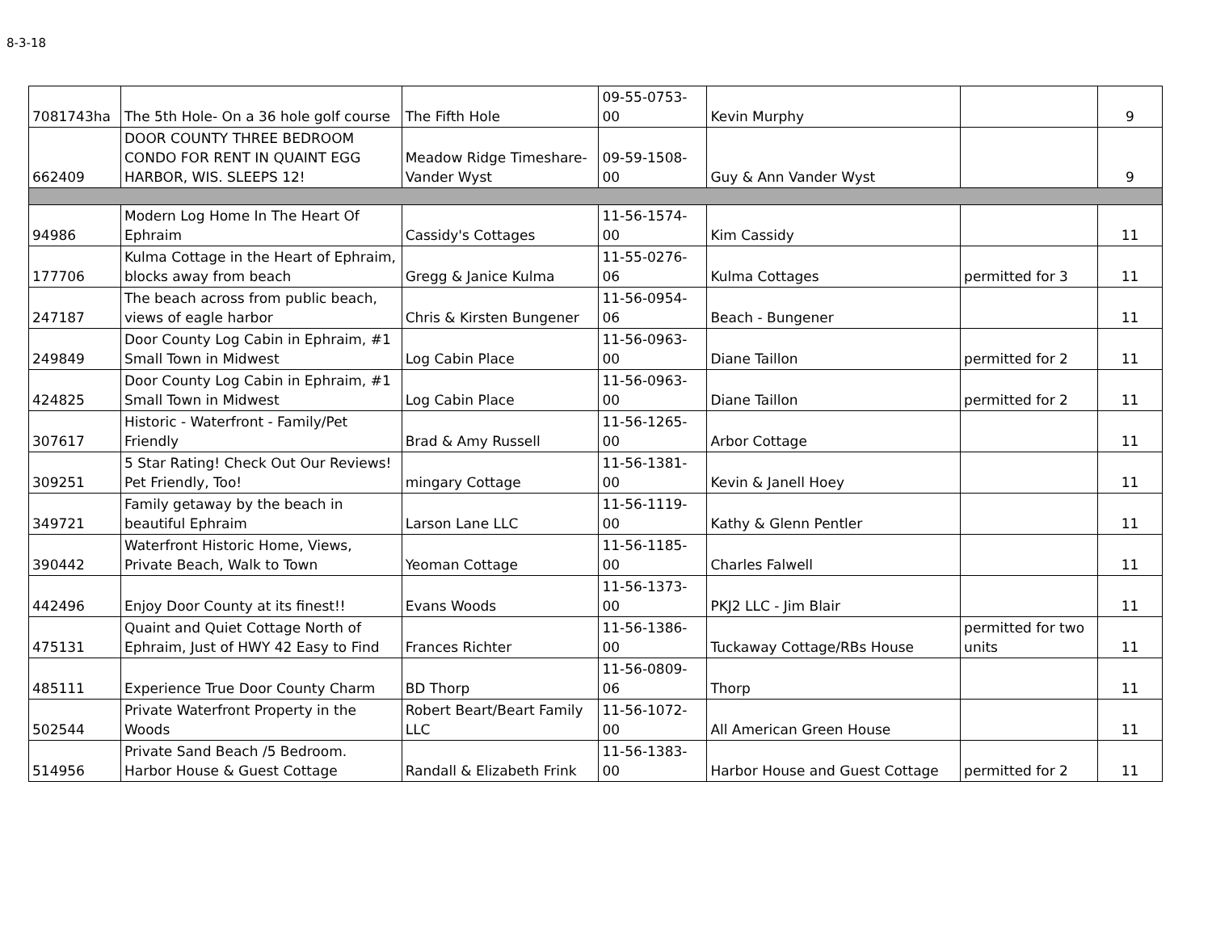8-3-18
| 7081743ha | The 5th Hole- On a 36 hole golf course | The Fifth Hole | 09-55-0753-00 | Kevin Murphy | | 9 |
| 662409 | DOOR COUNTY THREE BEDROOM CONDO FOR RENT IN QUAINT EGG HARBOR, WIS. SLEEPS 12! | Meadow Ridge Timeshare- Vander Wyst | 09-59-1508-00 | Guy & Ann Vander Wyst | | 9 |
| 94986 | Modern Log Home In The Heart Of Ephraim | Cassidy's Cottages | 11-56-1574-00 | Kim Cassidy | | 11 |
| 177706 | Kulma Cottage in the Heart of Ephraim, blocks away from beach | Gregg & Janice Kulma | 11-55-0276-06 | Kulma Cottages | permitted for 3 | 11 |
| 247187 | The beach across from public beach, views of eagle harbor | Chris & Kirsten Bungener | 11-56-0954-06 | Beach - Bungener | | 11 |
| 249849 | Door County Log Cabin in Ephraim, #1 Small Town in Midwest | Log Cabin Place | 11-56-0963-00 | Diane Taillon | permitted for 2 | 11 |
| 424825 | Door County Log Cabin in Ephraim, #1 Small Town in Midwest | Log Cabin Place | 11-56-0963-00 | Diane Taillon | permitted for 2 | 11 |
| 307617 | Historic - Waterfront - Family/Pet Friendly | Brad & Amy Russell | 11-56-1265-00 | Arbor Cottage | | 11 |
| 309251 | 5 Star Rating! Check Out Our Reviews! Pet Friendly, Too! | mingary Cottage | 11-56-1381-00 | Kevin & Janell Hoey | | 11 |
| 349721 | Family getaway by the beach in beautiful Ephraim | Larson Lane LLC | 11-56-1119-00 | Kathy & Glenn Pentler | | 11 |
| 390442 | Waterfront Historic Home, Views, Private Beach, Walk to Town | Yeoman Cottage | 11-56-1185-00 | Charles Falwell | | 11 |
| 442496 | Enjoy Door County at its finest!! | Evans Woods | 11-56-1373-00 | PKJ2 LLC - Jim Blair | | 11 |
| 475131 | Quaint and Quiet Cottage North of Ephraim, Just of HWY 42 Easy to Find | Frances Richter | 11-56-1386-00 | Tuckaway Cottage/RBs House | permitted for two units | 11 |
| 485111 | Experience True Door County Charm | BD Thorp | 11-56-0809-06 | Thorp | | 11 |
| 502544 | Private Waterfront Property in the Woods | Robert Beart/Beart Family LLC | 11-56-1072-00 | All American Green House | | 11 |
| 514956 | Private Sand Beach /5 Bedroom. Harbor House & Guest Cottage | Randall & Elizabeth Frink | 11-56-1383-00 | Harbor House and Guest Cottage | permitted for 2 | 11 |